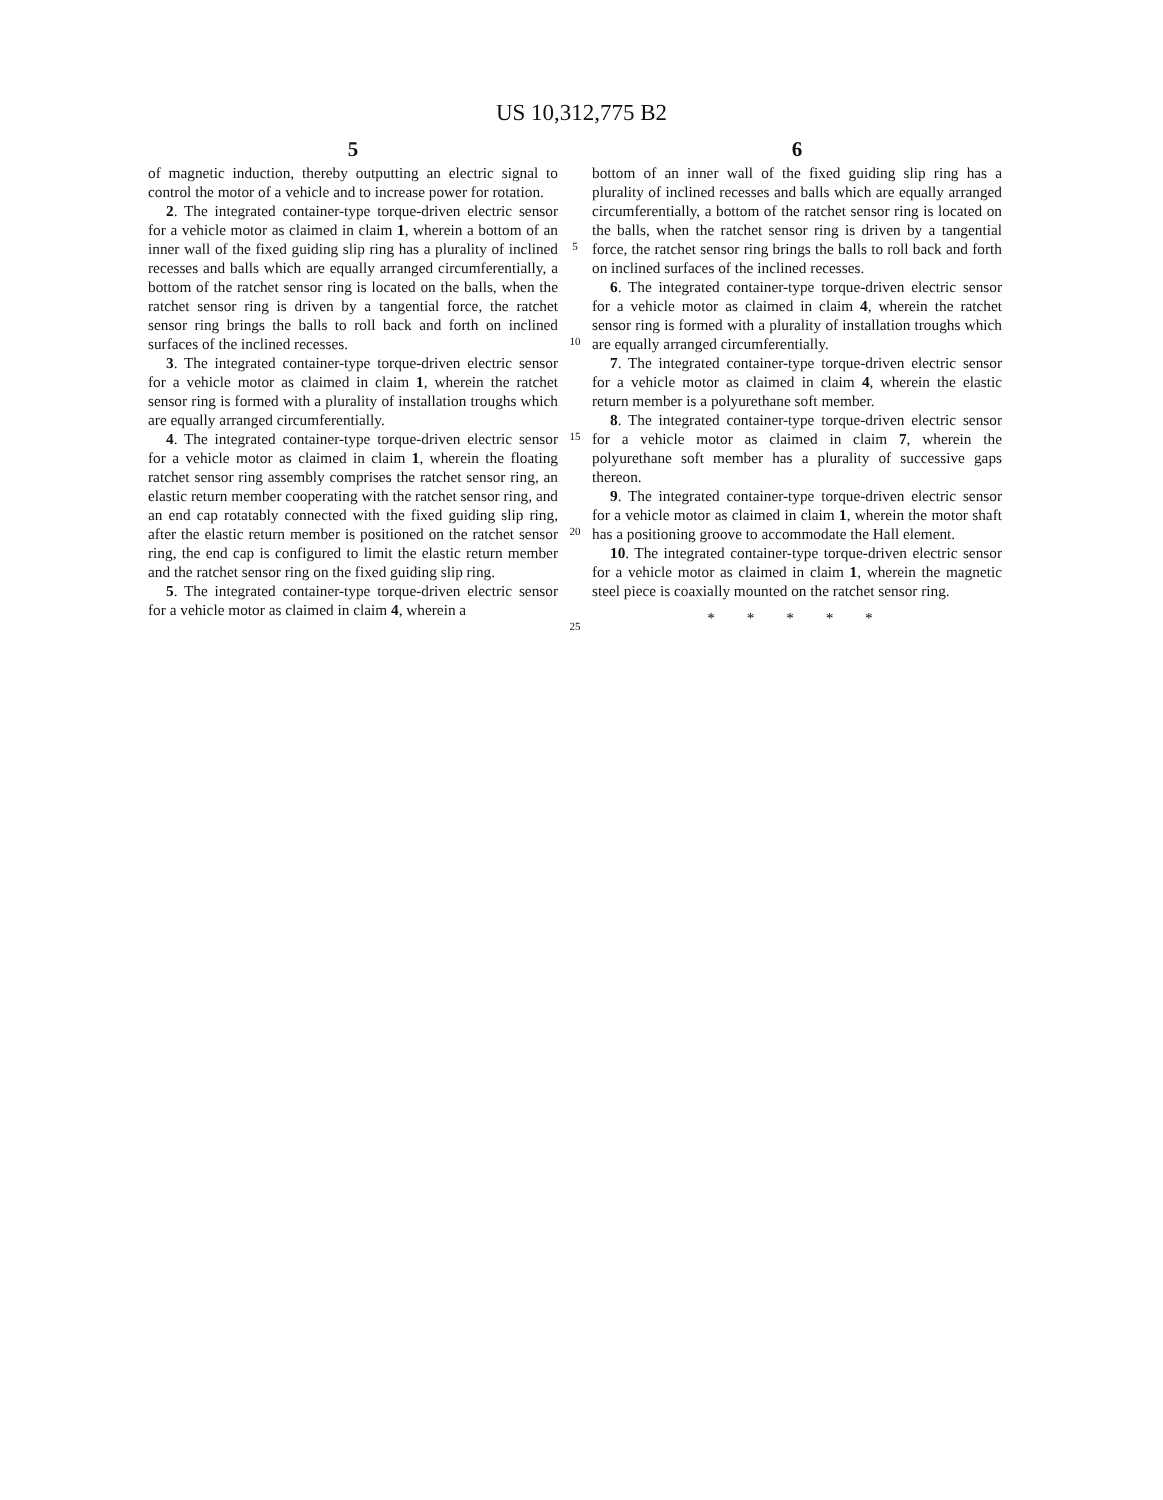US 10,312,775 B2
5
of magnetic induction, thereby outputting an electric signal to control the motor of a vehicle and to increase power for rotation.
2. The integrated container-type torque-driven electric sensor for a vehicle motor as claimed in claim 1, wherein a bottom of an inner wall of the fixed guiding slip ring has a plurality of inclined recesses and balls which are equally arranged circumferentially, a bottom of the ratchet sensor ring is located on the balls, when the ratchet sensor ring is driven by a tangential force, the ratchet sensor ring brings the balls to roll back and forth on inclined surfaces of the inclined recesses.
3. The integrated container-type torque-driven electric sensor for a vehicle motor as claimed in claim 1, wherein the ratchet sensor ring is formed with a plurality of installation troughs which are equally arranged circumferentially.
4. The integrated container-type torque-driven electric sensor for a vehicle motor as claimed in claim 1, wherein the floating ratchet sensor ring assembly comprises the ratchet sensor ring, an elastic return member cooperating with the ratchet sensor ring, and an end cap rotatably connected with the fixed guiding slip ring, after the elastic return member is positioned on the ratchet sensor ring, the end cap is configured to limit the elastic return member and the ratchet sensor ring on the fixed guiding slip ring.
5. The integrated container-type torque-driven electric sensor for a vehicle motor as claimed in claim 4, wherein a
5
10
15
20
25
6
bottom of an inner wall of the fixed guiding slip ring has a plurality of inclined recesses and balls which are equally arranged circumferentially, a bottom of the ratchet sensor ring is located on the balls, when the ratchet sensor ring is driven by a tangential force, the ratchet sensor ring brings the balls to roll back and forth on inclined surfaces of the inclined recesses.
6. The integrated container-type torque-driven electric sensor for a vehicle motor as claimed in claim 4, wherein the ratchet sensor ring is formed with a plurality of installation troughs which are equally arranged circumferentially.
7. The integrated container-type torque-driven electric sensor for a vehicle motor as claimed in claim 4, wherein the elastic return member is a polyurethane soft member.
8. The integrated container-type torque-driven electric sensor for a vehicle motor as claimed in claim 7, wherein the polyurethane soft member has a plurality of successive gaps thereon.
9. The integrated container-type torque-driven electric sensor for a vehicle motor as claimed in claim 1, wherein the motor shaft has a positioning groove to accommodate the Hall element.
10. The integrated container-type torque-driven electric sensor for a vehicle motor as claimed in claim 1, wherein the magnetic steel piece is coaxially mounted on the ratchet sensor ring.
* * * * *